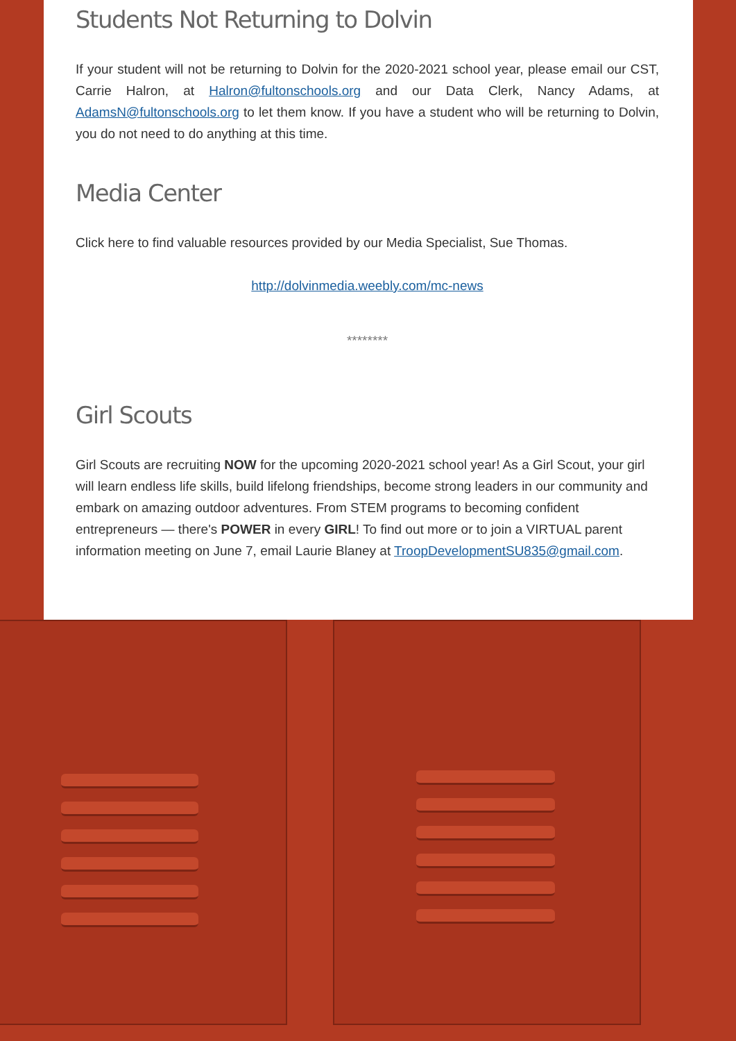Students Not Returning to Dolvin
If your student will not be returning to Dolvin for the 2020-2021 school year, please email our CST, Carrie Halron, at Halron@fultonschools.org and our Data Clerk, Nancy Adams, at AdamsN@fultonschools.org to let them know. If you have a student who will be returning to Dolvin, you do not need to do anything at this time.
Media Center
Click here to find valuable resources provided by our Media Specialist, Sue Thomas.
http://dolvinmedia.weebly.com/mc-news
********
Girl Scouts
Girl Scouts are recruiting NOW for the upcoming 2020-2021 school year! As a Girl Scout, your girl will learn endless life skills, build lifelong friendships, become strong leaders in our community and embark on amazing outdoor adventures. From STEM programs to becoming confident entrepreneurs — there's POWER in every GIRL! To find out more or to join a VIRTUAL parent information meeting on June 7, email Laurie Blaney at TroopDevelopmentSU835@gmail.com.